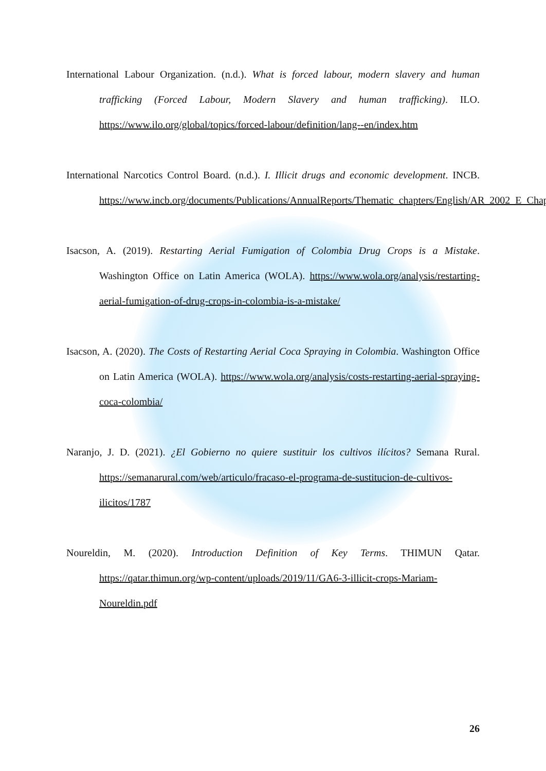International Labour Organization. (n.d.). What is forced labour, modern slavery and human trafficking (Forced Labour, Modern Slavery and human trafficking). ILO. https://www.ilo.org/global/topics/forced-labour/definition/lang--en/index.htm
International Narcotics Control Board. (n.d.). I. Illicit drugs and economic development. INCB. https://www.incb.org/documents/Publications/AnnualReports/Thematic_chapters/English/AR_2002_E_Chapter_I.pdf
Isacson, A. (2019). Restarting Aerial Fumigation of Colombia Drug Crops is a Mistake. Washington Office on Latin America (WOLA). https://www.wola.org/analysis/restarting-aerial-fumigation-of-drug-crops-in-colombia-is-a-mistake/
Isacson, A. (2020). The Costs of Restarting Aerial Coca Spraying in Colombia. Washington Office on Latin America (WOLA). https://www.wola.org/analysis/costs-restarting-aerial-spraying-coca-colombia/
Naranjo, J. D. (2021). ¿El Gobierno no quiere sustituir los cultivos ilícitos? Semana Rural. https://semanarural.com/web/articulo/fracaso-el-programa-de-sustitucion-de-cultivos-ilicitos/1787
Noureldin, M. (2020). Introduction Definition of Key Terms. THIMUN Qatar. https://qatar.thimun.org/wp-content/uploads/2019/11/GA6-3-illicit-crops-Mariam-Noureldin.pdf
26